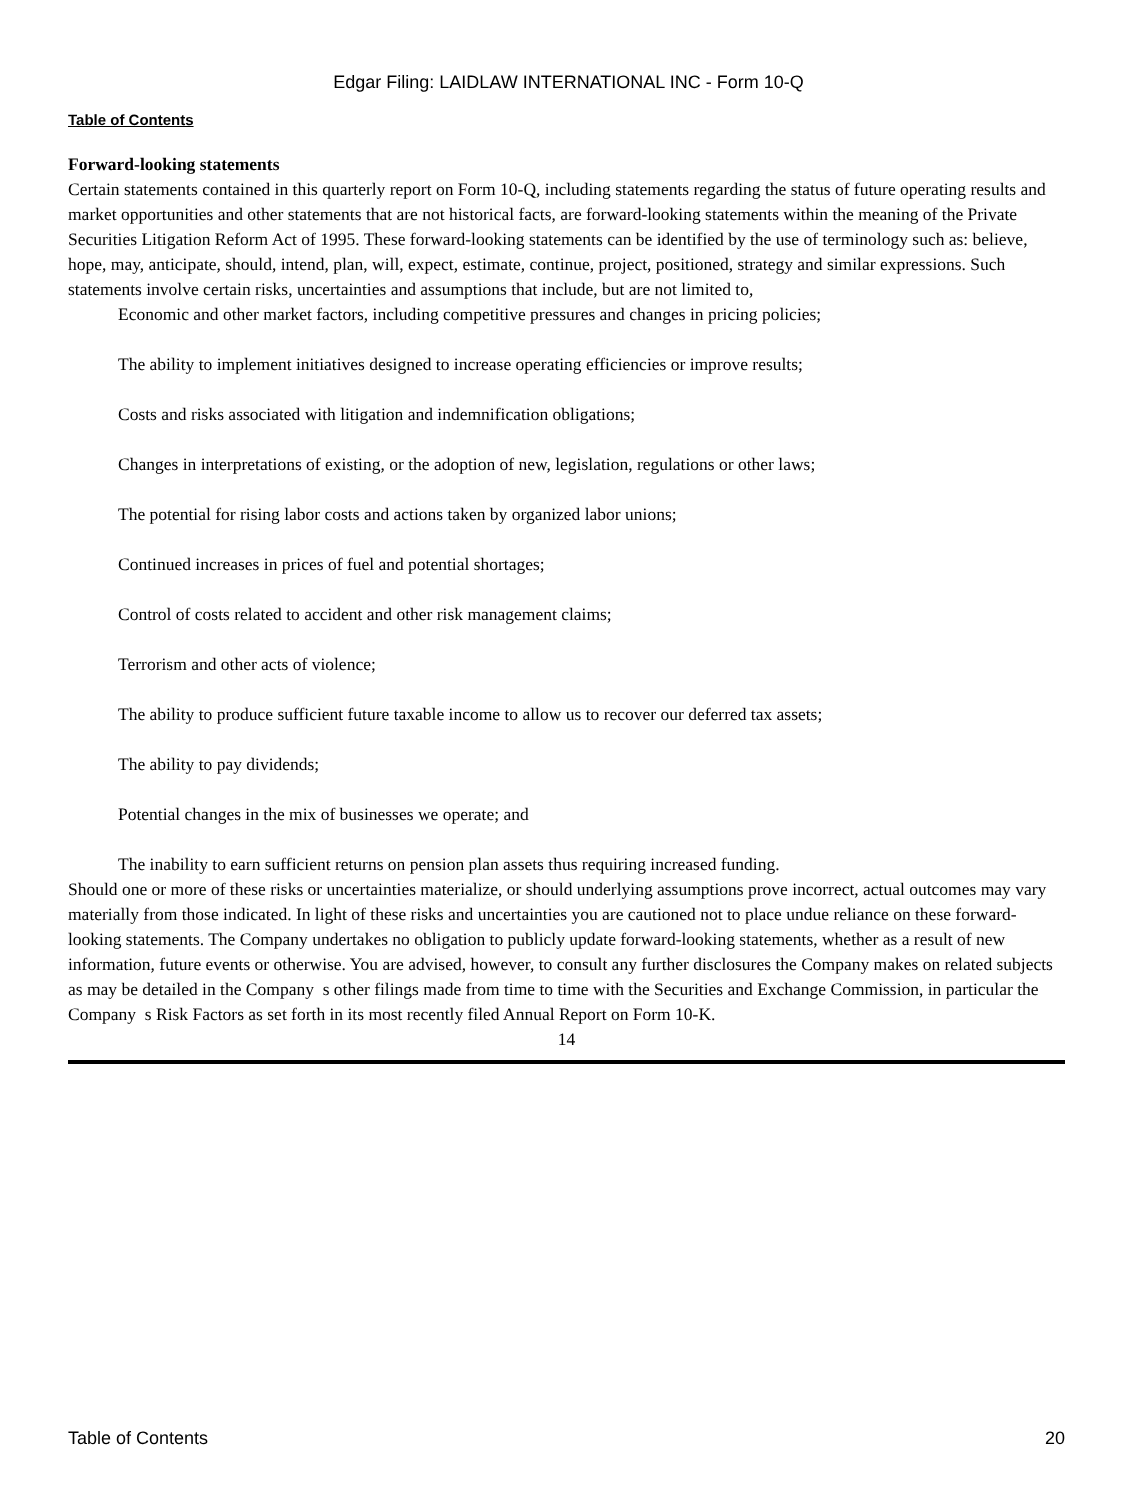Edgar Filing: LAIDLAW INTERNATIONAL INC - Form 10-Q
Table of Contents
Forward-looking statements
Certain statements contained in this quarterly report on Form 10-Q, including statements regarding the status of future operating results and market opportunities and other statements that are not historical facts, are forward-looking statements within the meaning of the Private Securities Litigation Reform Act of 1995. These forward-looking statements can be identified by the use of terminology such as: believe, hope, may, anticipate, should, intend, plan, will, expect, estimate, continue, project, positioned, strategy and similar expressions. Such statements involve certain risks, uncertainties and assumptions that include, but are not limited to,
Economic and other market factors, including competitive pressures and changes in pricing policies;
The ability to implement initiatives designed to increase operating efficiencies or improve results;
Costs and risks associated with litigation and indemnification obligations;
Changes in interpretations of existing, or the adoption of new, legislation, regulations or other laws;
The potential for rising labor costs and actions taken by organized labor unions;
Continued increases in prices of fuel and potential shortages;
Control of costs related to accident and other risk management claims;
Terrorism and other acts of violence;
The ability to produce sufficient future taxable income to allow us to recover our deferred tax assets;
The ability to pay dividends;
Potential changes in the mix of businesses we operate; and
The inability to earn sufficient returns on pension plan assets thus requiring increased funding.
Should one or more of these risks or uncertainties materialize, or should underlying assumptions prove incorrect, actual outcomes may vary materially from those indicated. In light of these risks and uncertainties you are cautioned not to place undue reliance on these forward-looking statements. The Company undertakes no obligation to publicly update forward-looking statements, whether as a result of new information, future events or otherwise. You are advised, however, to consult any further disclosures the Company makes on related subjects as may be detailed in the Company s other filings made from time to time with the Securities and Exchange Commission, in particular the Company s Risk Factors as set forth in its most recently filed Annual Report on Form 10-K.
14
Table of Contents 20